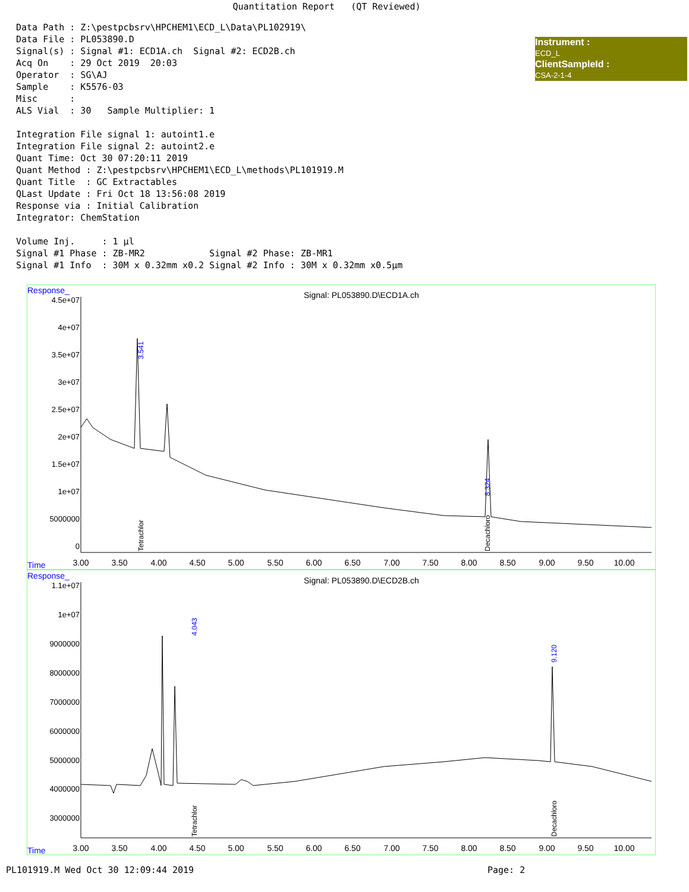Quantitation Report (QT Reviewed)
Instrument :
ECD_L
ClientSampleId :
CSA-2-1-4
Data Path : Z:\pestpcbsrv\HPCHEM1\ECD_L\Data\PL102919\
Data File : PL053890.D
Signal(s) : Signal #1: ECD1A.ch  Signal #2: ECD2B.ch
Acq On    : 29 Oct 2019  20:03
Operator  : SG\AJ
Sample    : K5576-03
Misc      :
ALS Vial  : 30   Sample Multiplier: 1

Integration File signal 1: autoint1.e
Integration File signal 2: autoint2.e
Quant Time: Oct 30 07:20:11 2019
Quant Method : Z:\pestpcbsrv\HPCHEM1\ECD_L\methods\PL101919.M
Quant Title  : GC Extractables
QLast Update : Fri Oct 18 13:56:08 2019
Response via : Initial Calibration
Integrator: ChemStation

Volume Inj.     : 1 µl
Signal #1 Phase : ZB-MR2            Signal #2 Phase: ZB-MR1
Signal #1 Info  : 30M x 0.32mm x0.2 Signal #2 Info : 30M x 0.32mm x0.5µm
Response_
Signal: PL053890.D\ECD1A.ch
4.5e+07
4e+07
3.5e+07
3e+07
2.5e+07
2e+07
1.5e+07
1e+07
5000000
0
3.00
3.50
4.00
4.50
5.00
5.50
6.00
6.50
7.00
7.50
8.00
8.50
9.00
9.50
10.00
Time
3.541
8.324
Tetrachlor
Decachloro
Response_
Signal: PL053890.D\ECD2B.ch
1.1e+07
1e+07
9000000
8000000
7000000
6000000
5000000
4000000
3000000
3.00
3.50
4.00
4.50
5.00
5.50
6.00
6.50
7.00
7.50
8.00
8.50
9.00
9.50
10.00
Time
4.043
9.120
Tetrachlor
Decachloro
PL101919.M Wed Oct 30 12:09:44 2019 Page: 2